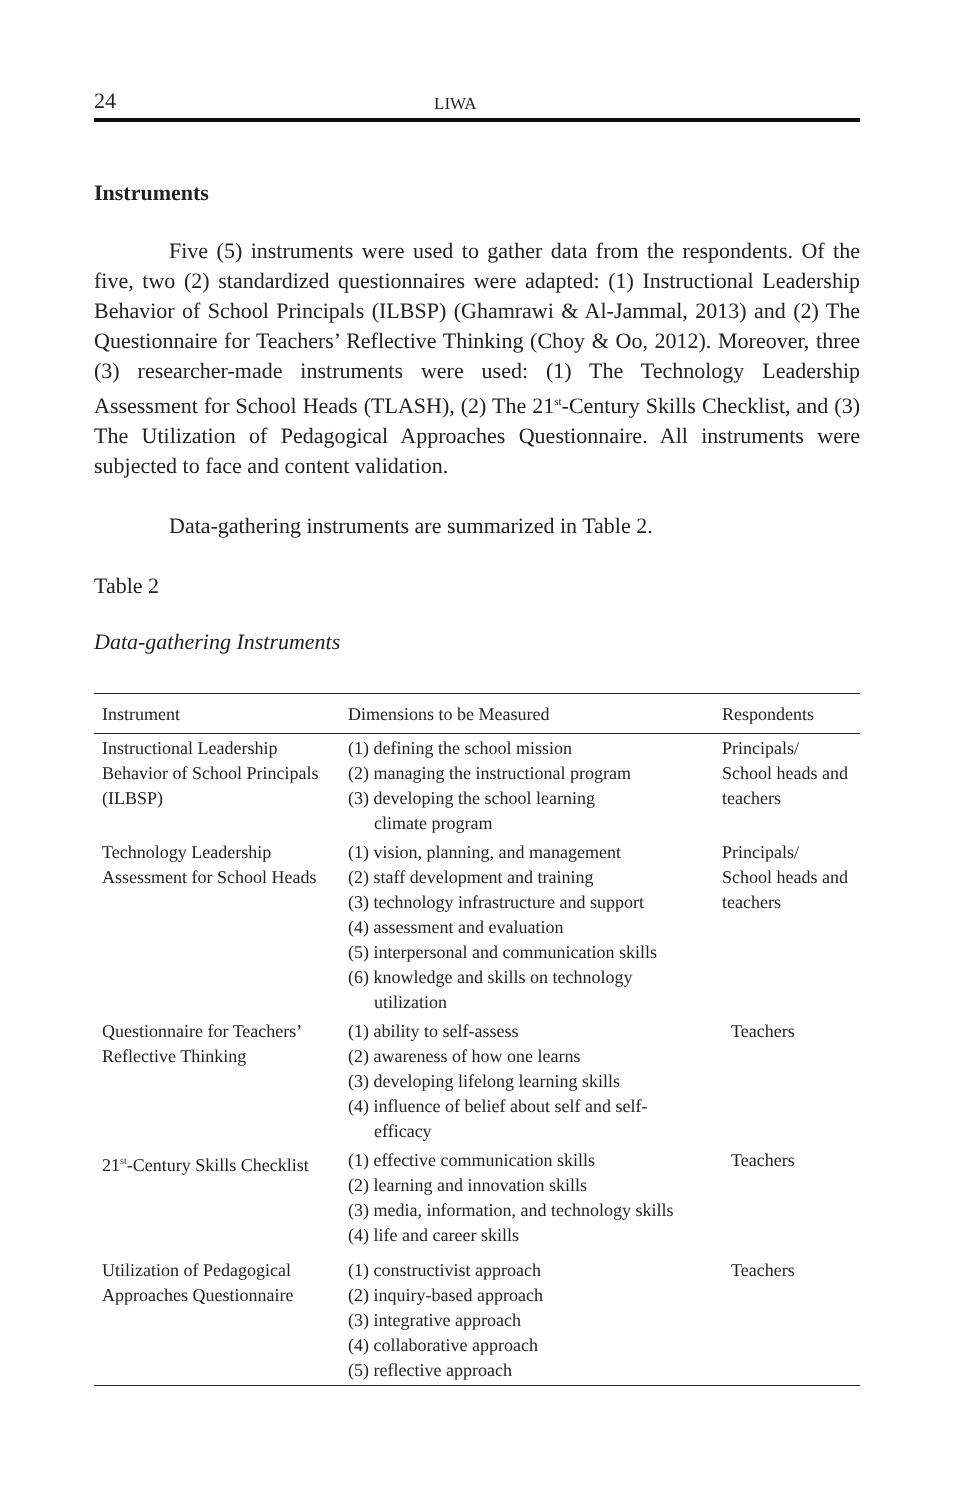24 LIWA
Instruments
Five (5) instruments were used to gather data from the respondents. Of the five, two (2) standardized questionnaires were adapted: (1) Instructional Leadership Behavior of School Principals (ILBSP) (Ghamrawi & Al-Jammal, 2013) and (2) The Questionnaire for Teachers’ Reflective Thinking (Choy & Oo, 2012). Moreover, three (3) researcher-made instruments were used: (1) The Technology Leadership Assessment for School Heads (TLASH), (2) The 21<sup>st</sup>-Century Skills Checklist, and (3) The Utilization of Pedagogical Approaches Questionnaire. All instruments were subjected to face and content validation.
Data-gathering instruments are summarized in Table 2.
Table 2
Data-gathering Instruments
| Instrument | Dimensions to be Measured | Respondents |
| --- | --- | --- |
| Instructional Leadership Behavior of School Principals (ILBSP) | (1) defining the school mission (2) managing the instructional program (3) developing the school learning climate program | Principals/ School heads and teachers |
| Technology Leadership Assessment for School Heads | (1) vision, planning, and management (2) staff development and training (3) technology infrastructure and support (4) assessment and evaluation (5) interpersonal and communication skills (6) knowledge and skills on technology utilization | Principals/ School heads and teachers |
| Questionnaire for Teachers’ Reflective Thinking | (1) ability to self-assess (2) awareness of how one learns (3) developing lifelong learning skills (4) influence of belief about self and self- efficacy | Teachers |
| 21<sup>st</sup>-Century Skills Checklist | (1) effective communication skills (2) learning and innovation skills (3) media, information, and technology skills (4) life and career skills | Teachers |
| Utilization of Pedagogical Approaches Questionnaire | (1) constructivist approach (2) inquiry-based approach (3) integrative approach (4) collaborative approach (5) reflective approach | Teachers |